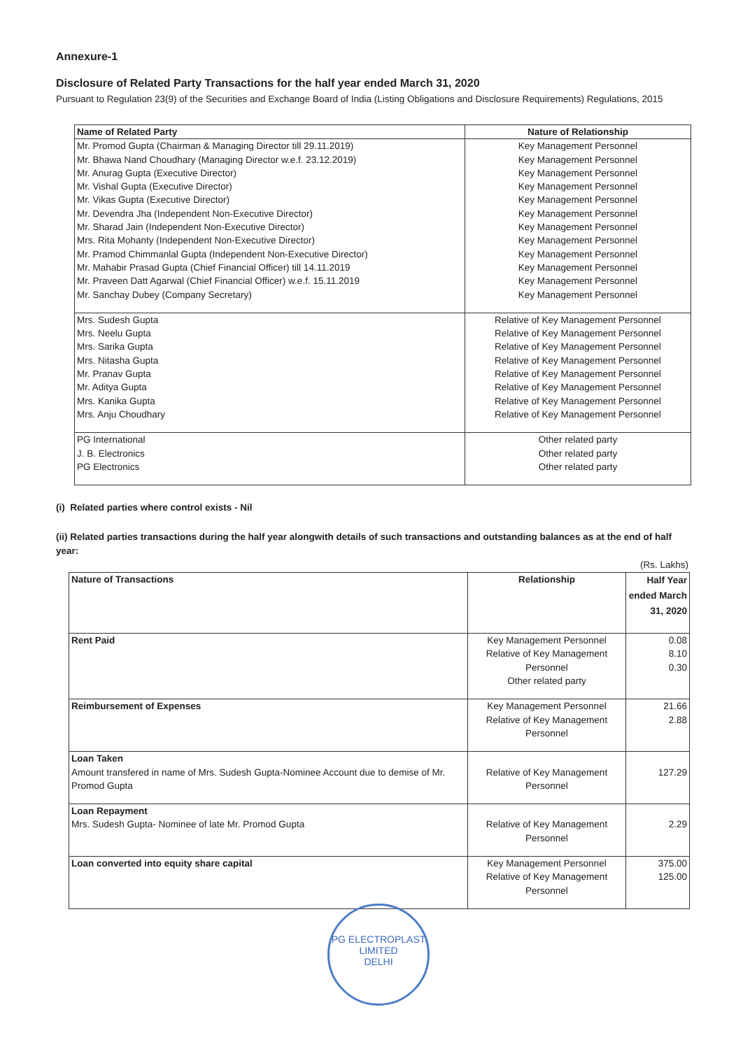Annexure-1
Disclosure of Related Party Transactions for the half year ended March 31, 2020
Pursuant to Regulation 23(9) of the Securities and Exchange Board of India (Listing Obligations and Disclosure Requirements) Regulations, 2015
| Name of Related Party | Nature of Relationship |
| --- | --- |
| Mr. Promod Gupta (Chairman & Managing Director till 29.11.2019) Mr. Bhawa Nand Choudhary (Managing Director w.e.f. 23.12.2019) Mr. Anurag Gupta (Executive Director) Mr. Vishal Gupta (Executive Director) Mr. Vikas Gupta (Executive Director) Mr. Devendra Jha (Independent Non-Executive Director) Mr. Sharad Jain (Independent Non-Executive Director) Mrs. Rita Mohanty (Independent Non-Executive Director) Mr. Pramod Chimmanlal Gupta (Independent Non-Executive Director) Mr. Mahabir Prasad Gupta (Chief Financial Officer) till 14.11.2019 Mr. Praveen Datt Agarwal (Chief Financial Officer) w.e.f. 15.11.2019 Mr. Sanchay Dubey (Company Secretary) | Key Management Personnel Key Management Personnel Key Management Personnel Key Management Personnel Key Management Personnel Key Management Personnel Key Management Personnel Key Management Personnel Key Management Personnel Key Management Personnel Key Management Personnel Key Management Personnel |
| Mrs. Sudesh Gupta Mrs. Neelu Gupta Mrs. Sarika Gupta Mrs. Nitasha Gupta Mr. Pranav Gupta Mr. Aditya Gupta Mrs. Kanika Gupta Mrs. Anju Choudhary | Relative of Key Management Personnel Relative of Key Management Personnel Relative of Key Management Personnel Relative of Key Management Personnel Relative of Key Management Personnel Relative of Key Management Personnel Relative of Key Management Personnel Relative of Key Management Personnel |
| PG International J. B. Electronics PG Electronics | Other related party Other related party Other related party |
(i) Related parties where control exists - Nil
(ii) Related parties transactions during the half year alongwith details of such transactions and outstanding balances as at the end of half year:
(Rs. Lakhs)
| Nature of Transactions | Relationship | Half Year ended March 31, 2020 |
| --- | --- | --- |
| Rent Paid | Key Management Personnel Relative of Key Management Personnel Other related party | 0.08 8.10 0.30 |
| Reimbursement of Expenses | Key Management Personnel Relative of Key Management Personnel | 21.66 2.88 |
| Loan Taken Amount transfered in name of Mrs. Sudesh Gupta-Nominee Account due to demise of Mr. Promod Gupta | Relative of Key Management Personnel | 127.29 |
| Loan Repayment Mrs. Sudesh Gupta- Nominee of late Mr. Promod Gupta | Relative of Key Management Personnel | 2.29 |
| Loan converted into equity share capital | Key Management Personnel Relative of Key Management Personnel | 375.00 125.00 |
PG ELECTROPLAST LIMITED
DELHI